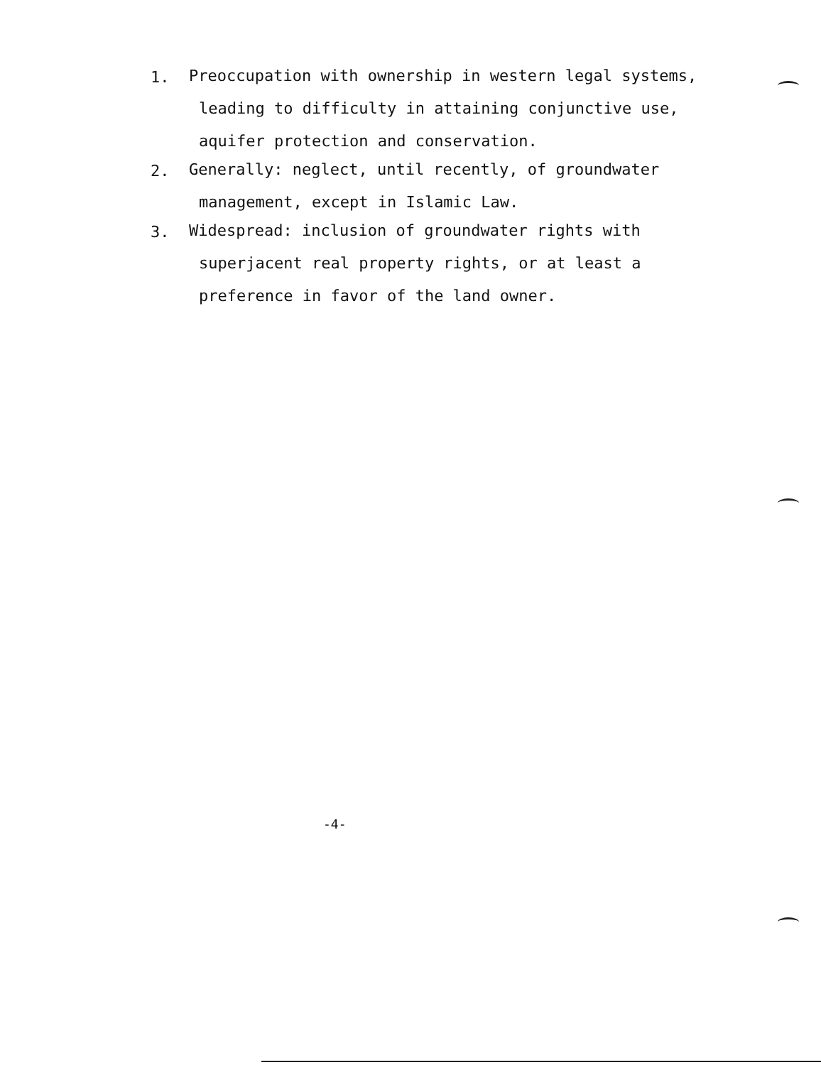1.
Preoccupation with ownership in western legal systems,
leading to difficulty in attaining conjunctive use,
aquifer protection and conservation.
2.
Generally: neglect, until recently, of groundwater
management, except in Islamic Law.
3.
Widespread: inclusion of groundwater rights with
superjacent real property rights, or at least a
preference in favor of the land owner.
-4-